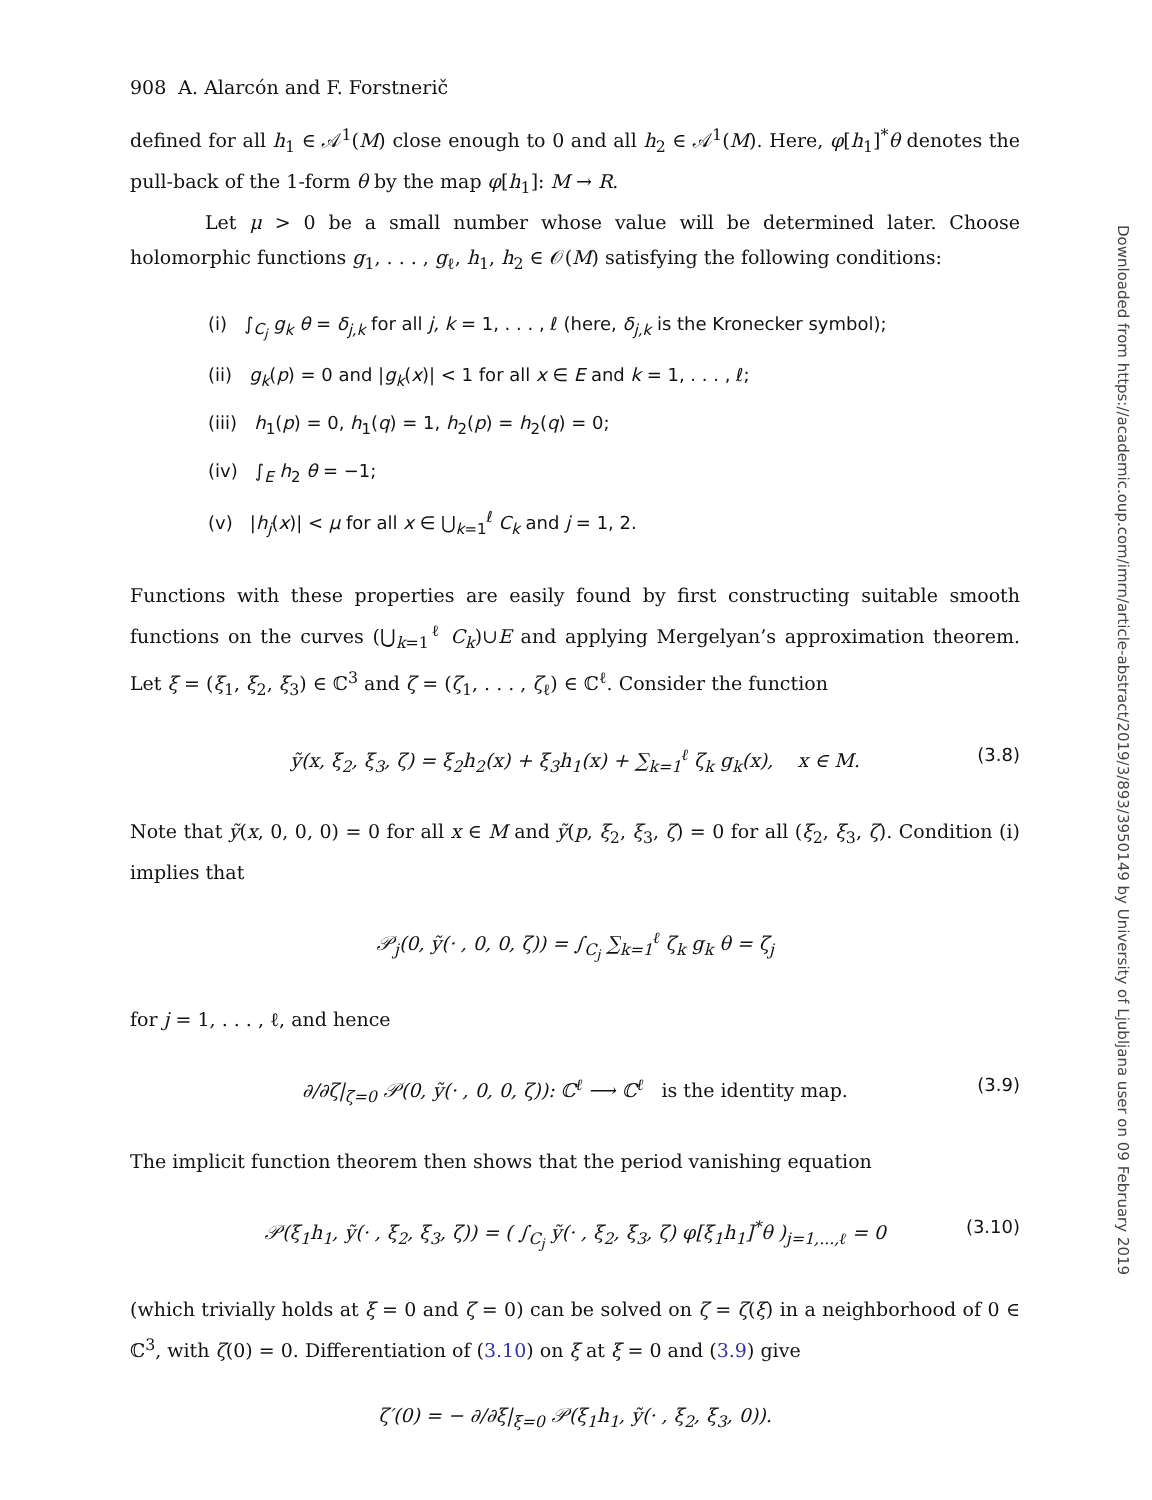908 A. Alarcón and F. Forstnerič
defined for all h<sub>1</sub> ∈ 𝒜<sup>1</sup>(M) close enough to 0 and all h<sub>2</sub> ∈ 𝒜<sup>1</sup>(M). Here, φ[h<sub>1</sub>]<sup>*</sup>θ denotes the pull-back of the 1-form θ by the map φ[h<sub>1</sub>]: M → R.
Let μ > 0 be a small number whose value will be determined later. Choose holomorphic functions g<sub>1</sub>, . . . , g<sub>ℓ</sub>, h<sub>1</sub>, h<sub>2</sub> ∈ 𝒪(M) satisfying the following conditions:
(i) ∫<sub>C<sub>j</sub></sub> g<sub>k</sub> θ = δ<sub>j,k</sub> for all j, k = 1, . . . , ℓ (here, δ<sub>j,k</sub> is the Kronecker symbol);
(ii) g<sub>k</sub>(p) = 0 and |g<sub>k</sub>(x)| < 1 for all x ∈ E and k = 1, . . . , ℓ;
(iii) h<sub>1</sub>(p) = 0, h<sub>1</sub>(q) = 1, h<sub>2</sub>(p) = h<sub>2</sub>(q) = 0;
(iv) ∫<sub>E</sub> h<sub>2</sub> θ = −1;
(v) |h<sub>j</sub>(x)| < μ for all x ∈ ⋃<sub>k=1</sub><sup>ℓ</sup> C<sub>k</sub> and j = 1, 2.
Functions with these properties are easily found by first constructing suitable smooth functions on the curves (⋃<sub>k=1</sub><sup>ℓ</sup> C<sub>k</sub>)∪E and applying Mergelyan’s approximation theorem. Let ξ = (ξ<sub>1</sub>, ξ<sub>2</sub>, ξ<sub>3</sub>) ∈ ℂ<sup>3</sup> and ζ = (ζ<sub>1</sub>, . . . , ζ<sub>ℓ</sub>) ∈ ℂ<sup>ℓ</sup>. Consider the function
ỹ(x, ξ<sub>2</sub>, ξ<sub>3</sub>, ζ) = ξ<sub>2</sub>h<sub>2</sub>(x) + ξ<sub>3</sub>h<sub>1</sub>(x) + ∑<sub>k=1</sub><sup>ℓ</sup> ζ<sub>k</sub> g<sub>k</sub>(x), x ∈ M. (3.8)
Note that ỹ(x, 0, 0, 0) = 0 for all x ∈ M and ỹ(p, ξ<sub>2</sub>, ξ<sub>3</sub>, ζ) = 0 for all (ξ<sub>2</sub>, ξ<sub>3</sub>, ζ). Condition (i) implies that
𝒫<sub>j</sub>(0, ỹ(· , 0, 0, ζ)) = ∫<sub>C<sub>j</sub></sub> ∑<sub>k=1</sub><sup>ℓ</sup> ζ<sub>k</sub> g<sub>k</sub> θ = ζ<sub>j</sub>
for j = 1, . . . , ℓ, and hence
∂/∂ζ|<sub>ζ=0</sub> 𝒫(0, ỹ(· , 0, 0, ζ)): ℂ<sup>ℓ</sup> ⟶ ℂ<sup>ℓ</sup> is the identity map. (3.9)
The implicit function theorem then shows that the period vanishing equation
𝒫(ξ<sub>1</sub>h<sub>1</sub>, ỹ(· , ξ<sub>2</sub>, ξ<sub>3</sub>, ζ)) = ( ∫<sub>C<sub>j</sub></sub> ỹ(· , ξ<sub>2</sub>, ξ<sub>3</sub>, ζ) φ[ξ<sub>1</sub>h<sub>1</sub>]<sup>*</sup>θ )<sub>j=1,...,ℓ</sub> = 0 (3.10)
(which trivially holds at ξ = 0 and ζ = 0) can be solved on ζ = ζ(ξ) in a neighborhood of 0 ∈ ℂ<sup>3</sup>, with ζ(0) = 0. Differentiation of (3.10) on ξ at ξ = 0 and (3.9) give
ζ′(0) = − ∂/∂ξ|<sub>ξ=0</sub> 𝒫(ξ<sub>1</sub>h<sub>1</sub>, ỹ(· , ξ<sub>2</sub>, ξ<sub>3</sub>, 0)).
Downloaded from https://academic.oup.com/imrn/article-abstract/2019/3/893/3950149 by University of Ljubljana user on 09 February 2019